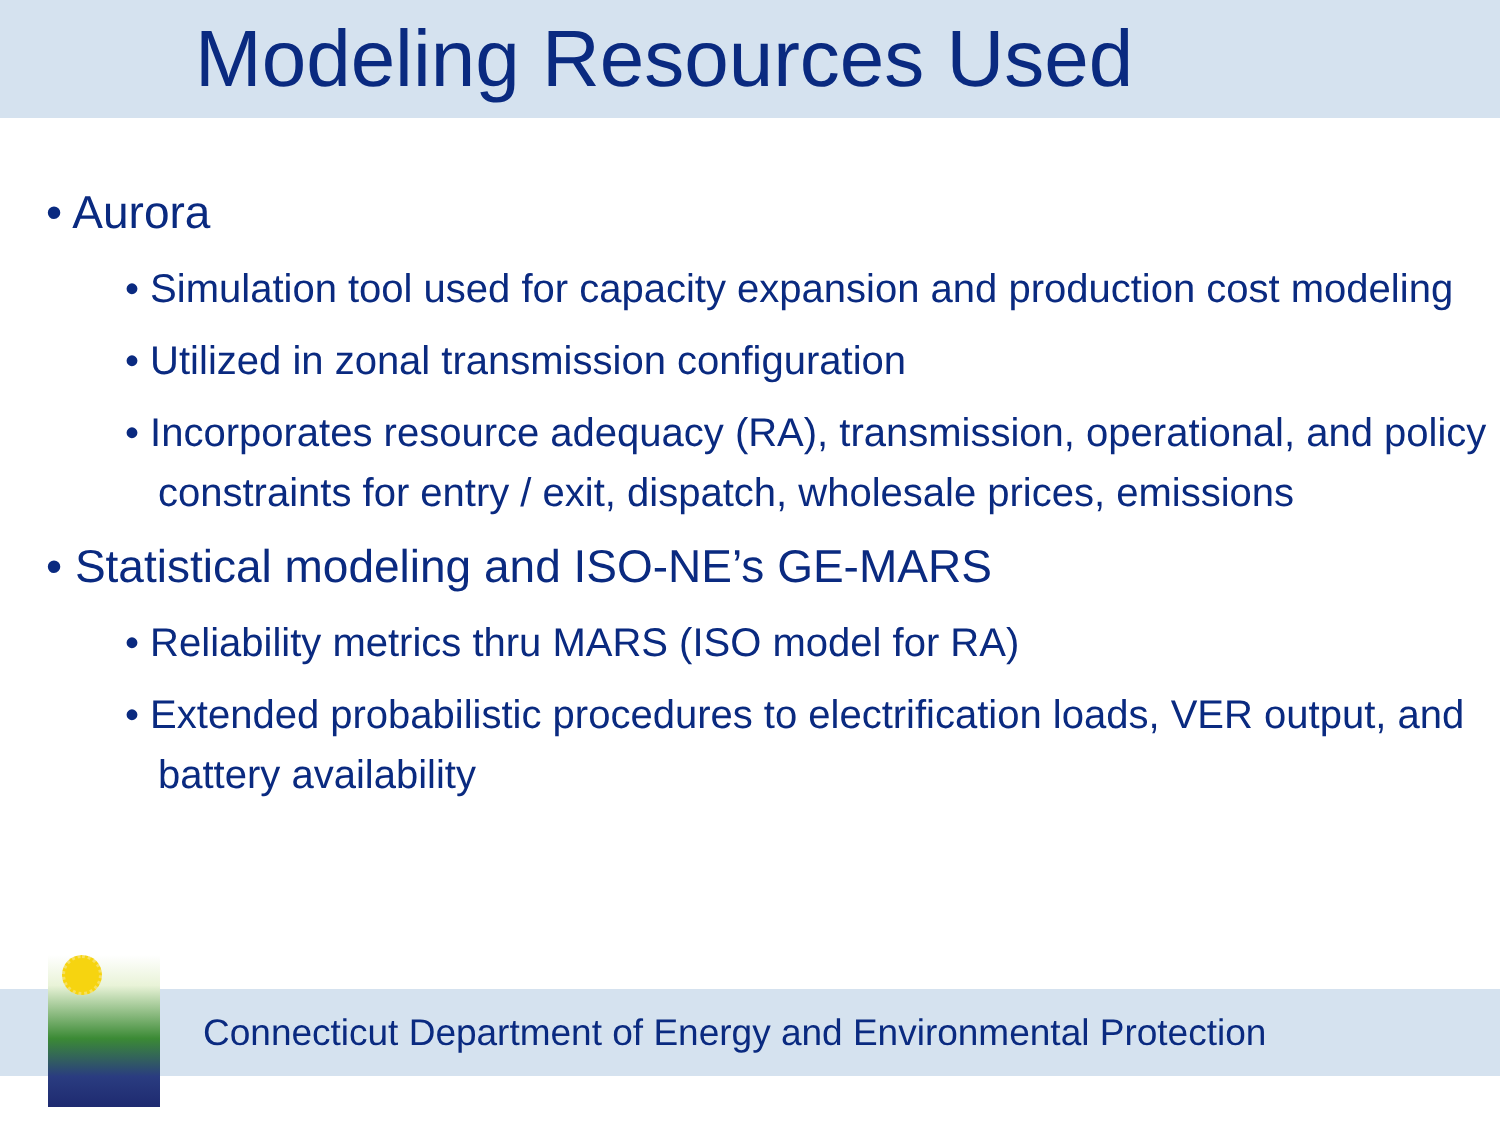Modeling Resources Used
• Aurora
• Simulation tool used for capacity expansion and production cost modeling
• Utilized in zonal transmission configuration
• Incorporates resource adequacy (RA), transmission, operational, and policy constraints for entry / exit, dispatch, wholesale prices, emissions
• Statistical modeling and ISO-NE’s GE-MARS
• Reliability metrics thru MARS (ISO model for RA)
• Extended probabilistic procedures to electrification loads, VER output, and battery availability
Connecticut Department of Energy and Environmental Protection